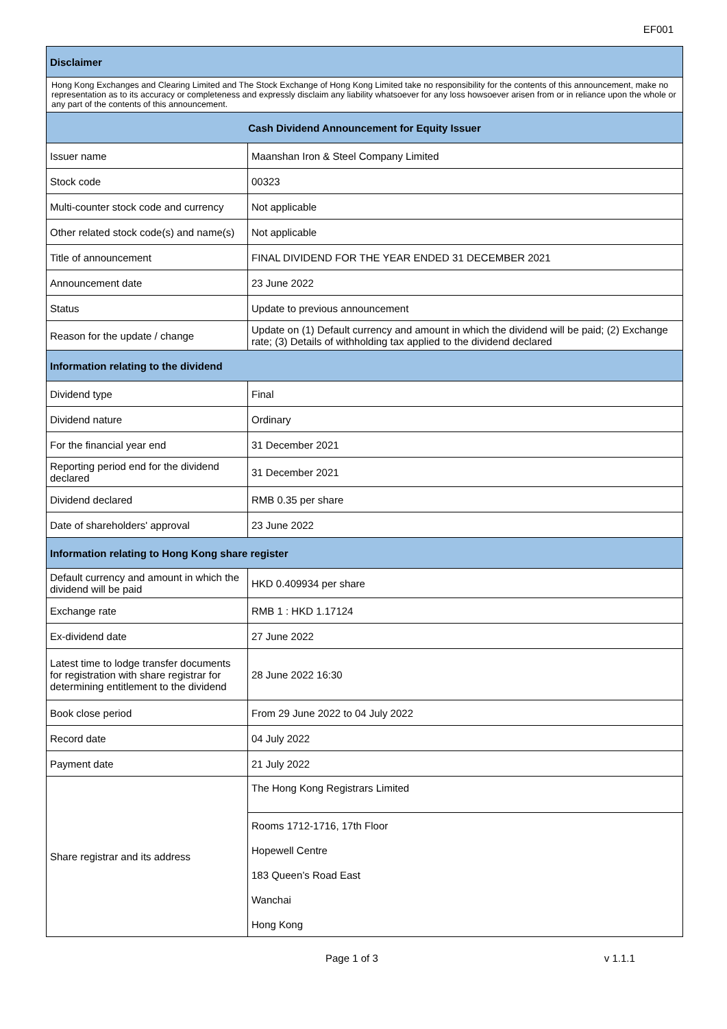EF001
| Disclaimer | |
| --- | --- |
| Hong Kong Exchanges and Clearing Limited and The Stock Exchange of Hong Kong Limited take no responsibility for the contents of this announcement, make no representation as to its accuracy or completeness and expressly disclaim any liability whatsoever for any loss howsoever arisen from or in reliance upon the whole or any part of the contents of this announcement. | |
| Cash Dividend Announcement for Equity Issuer | |
| Issuer name | Maanshan Iron & Steel Company Limited |
| Stock code | 00323 |
| Multi-counter stock code and currency | Not applicable |
| Other related stock code(s) and name(s) | Not applicable |
| Title of announcement | FINAL DIVIDEND FOR THE YEAR ENDED 31 DECEMBER 2021 |
| Announcement date | 23 June 2022 |
| Status | Update to previous announcement |
| Reason for the update / change | Update on (1) Default currency and amount in which the dividend will be paid; (2) Exchange rate; (3) Details of withholding tax applied to the dividend declared |
| Information relating to the dividend | |
| Dividend type | Final |
| Dividend nature | Ordinary |
| For the financial year end | 31 December 2021 |
| Reporting period end for the dividend declared | 31 December 2021 |
| Dividend declared | RMB 0.35 per share |
| Date of shareholders' approval | 23 June 2022 |
| Information relating to Hong Kong share register | |
| Default currency and amount in which the dividend will be paid | HKD 0.409934 per share |
| Exchange rate | RMB 1 : HKD 1.17124 |
| Ex-dividend date | 27 June 2022 |
| Latest time to lodge transfer documents for registration with share registrar for determining entitlement to the dividend | 28 June 2022 16:30 |
| Book close period | From 29 June 2022 to 04 July 2022 |
| Record date | 04 July 2022 |
| Payment date | 21 July 2022 |
| Share registrar and its address | The Hong Kong Registrars Limited |
| | Rooms 1712-1716, 17th Floor |
| | Hopewell Centre |
| | 183 Queen’s Road East |
| | Wanchai |
| | Hong Kong |
Page 1 of 3 v 1.1.1